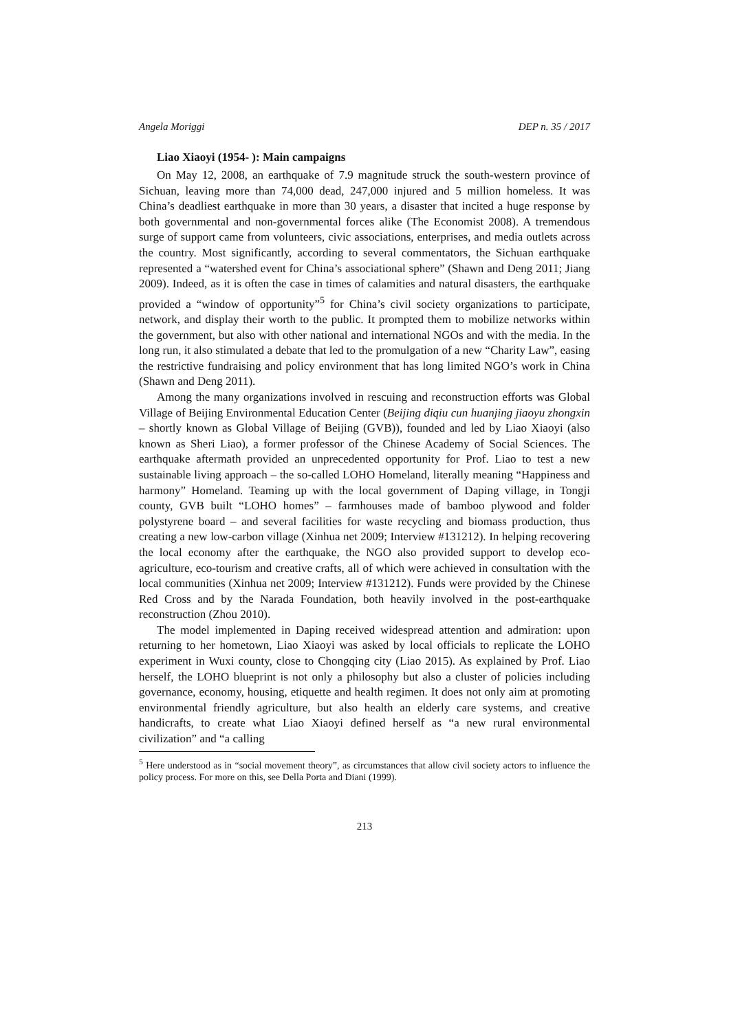Angela Moriggi DEP n. 35 / 2017
Liao Xiaoyi (1954- ): Main campaigns
On May 12, 2008, an earthquake of 7.9 magnitude struck the south-western province of Sichuan, leaving more than 74,000 dead, 247,000 injured and 5 million homeless. It was China’s deadliest earthquake in more than 30 years, a disaster that incited a huge response by both governmental and non-governmental forces alike (The Economist 2008). A tremendous surge of support came from volunteers, civic associations, enterprises, and media outlets across the country. Most significantly, according to several commentators, the Sichuan earthquake represented a “watershed event for China’s associational sphere” (Shawn and Deng 2011; Jiang 2009). Indeed, as it is often the case in times of calamities and natural disasters, the earthquake provided a “window of opportunity”<sup>5</sup> for China’s civil society organizations to participate, network, and display their worth to the public. It prompted them to mobilize networks within the government, but also with other national and international NGOs and with the media. In the long run, it also stimulated a debate that led to the promulgation of a new “Charity Law”, easing the restrictive fundraising and policy environment that has long limited NGO’s work in China (Shawn and Deng 2011).
Among the many organizations involved in rescuing and reconstruction efforts was Global Village of Beijing Environmental Education Center (Beijing diqiu cun huanjing jiaoyu zhongxin – shortly known as Global Village of Beijing (GVB)), founded and led by Liao Xiaoyi (also known as Sheri Liao), a former professor of the Chinese Academy of Social Sciences. The earthquake aftermath provided an unprecedented opportunity for Prof. Liao to test a new sustainable living approach – the so-called LOHO Homeland, literally meaning “Happiness and harmony” Homeland. Teaming up with the local government of Daping village, in Tongji county, GVB built “LOHO homes” – farmhouses made of bamboo plywood and folder polystyrene board – and several facilities for waste recycling and biomass production, thus creating a new low-carbon village (Xinhua net 2009; Interview #131212). In helping recovering the local economy after the earthquake, the NGO also provided support to develop eco-agriculture, eco-tourism and creative crafts, all of which were achieved in consultation with the local communities (Xinhua net 2009; Interview #131212). Funds were provided by the Chinese Red Cross and by the Narada Foundation, both heavily involved in the post-earthquake reconstruction (Zhou 2010).
The model implemented in Daping received widespread attention and admiration: upon returning to her hometown, Liao Xiaoyi was asked by local officials to replicate the LOHO experiment in Wuxi county, close to Chongqing city (Liao 2015). As explained by Prof. Liao herself, the LOHO blueprint is not only a philosophy but also a cluster of policies including governance, economy, housing, etiquette and health regimen. It does not only aim at promoting environmental friendly agriculture, but also health an elderly care systems, and creative handicrafts, to create what Liao Xiaoyi defined herself as “a new rural environmental civilization” and “a calling
<sup>5</sup> Here understood as in “social movement theory”, as circumstances that allow civil society actors to influence the policy process. For more on this, see Della Porta and Diani (1999).
213